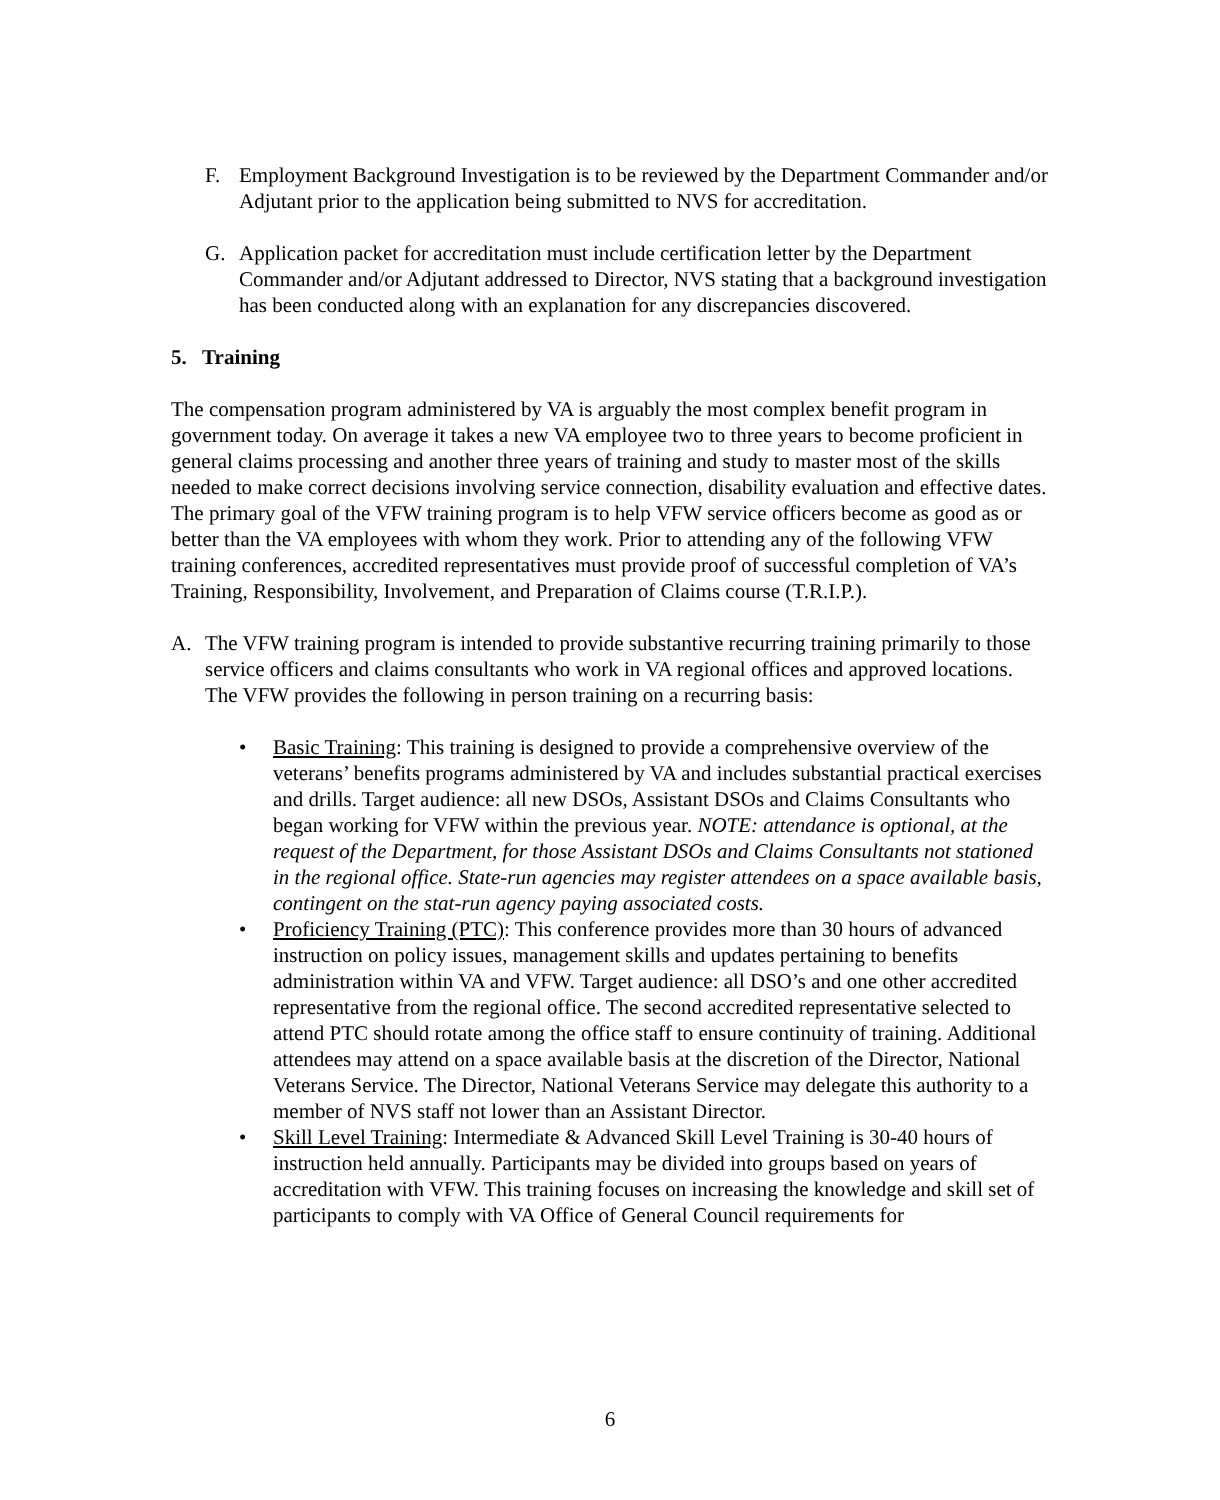F. Employment Background Investigation is to be reviewed by the Department Commander and/or Adjutant prior to the application being submitted to NVS for accreditation.
G. Application packet for accreditation must include certification letter by the Department Commander and/or Adjutant addressed to Director, NVS stating that a background investigation has been conducted along with an explanation for any discrepancies discovered.
5. Training
The compensation program administered by VA is arguably the most complex benefit program in government today. On average it takes a new VA employee two to three years to become proficient in general claims processing and another three years of training and study to master most of the skills needed to make correct decisions involving service connection, disability evaluation and effective dates. The primary goal of the VFW training program is to help VFW service officers become as good as or better than the VA employees with whom they work. Prior to attending any of the following VFW training conferences, accredited representatives must provide proof of successful completion of VA’s Training, Responsibility, Involvement, and Preparation of Claims course (T.R.I.P.).
A. The VFW training program is intended to provide substantive recurring training primarily to those service officers and claims consultants who work in VA regional offices and approved locations. The VFW provides the following in person training on a recurring basis:
• Basic Training: This training is designed to provide a comprehensive overview of the veterans’ benefits programs administered by VA and includes substantial practical exercises and drills. Target audience: all new DSOs, Assistant DSOs and Claims Consultants who began working for VFW within the previous year. NOTE: attendance is optional, at the request of the Department, for those Assistant DSOs and Claims Consultants not stationed in the regional office. State-run agencies may register attendees on a space available basis, contingent on the stat-run agency paying associated costs.
• Proficiency Training (PTC): This conference provides more than 30 hours of advanced instruction on policy issues, management skills and updates pertaining to benefits administration within VA and VFW. Target audience: all DSO’s and one other accredited representative from the regional office. The second accredited representative selected to attend PTC should rotate among the office staff to ensure continuity of training. Additional attendees may attend on a space available basis at the discretion of the Director, National Veterans Service. The Director, National Veterans Service may delegate this authority to a member of NVS staff not lower than an Assistant Director.
• Skill Level Training: Intermediate & Advanced Skill Level Training is 30-40 hours of instruction held annually. Participants may be divided into groups based on years of accreditation with VFW. This training focuses on increasing the knowledge and skill set of participants to comply with VA Office of General Council requirements for
6